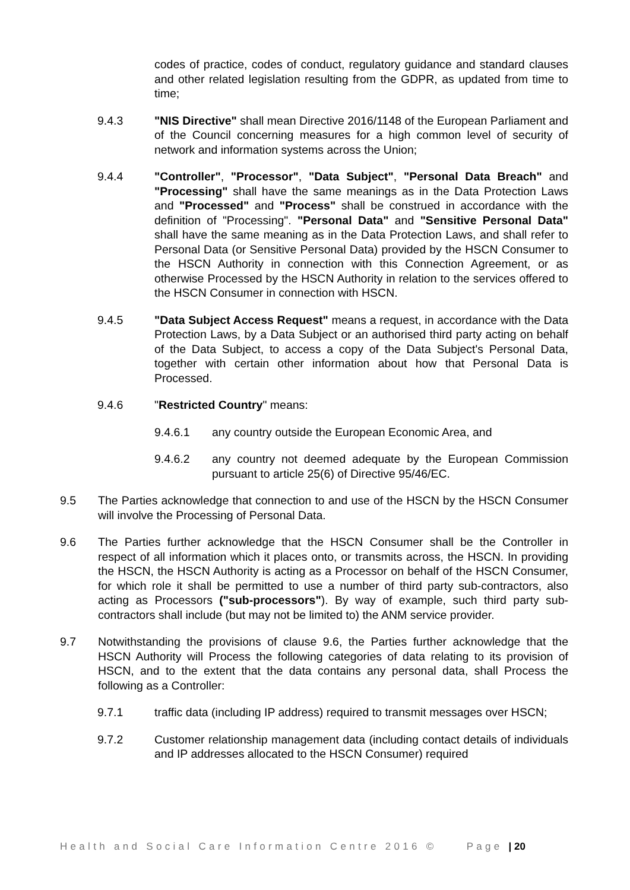codes of practice, codes of conduct, regulatory guidance and standard clauses and other related legislation resulting from the GDPR, as updated from time to time;
9.4.3 "NIS Directive" shall mean Directive 2016/1148 of the European Parliament and of the Council concerning measures for a high common level of security of network and information systems across the Union;
9.4.4 "Controller", "Processor", "Data Subject", "Personal Data Breach" and "Processing" shall have the same meanings as in the Data Protection Laws and "Processed" and "Process" shall be construed in accordance with the definition of "Processing". "Personal Data" and "Sensitive Personal Data" shall have the same meaning as in the Data Protection Laws, and shall refer to Personal Data (or Sensitive Personal Data) provided by the HSCN Consumer to the HSCN Authority in connection with this Connection Agreement, or as otherwise Processed by the HSCN Authority in relation to the services offered to the HSCN Consumer in connection with HSCN.
9.4.5 "Data Subject Access Request" means a request, in accordance with the Data Protection Laws, by a Data Subject or an authorised third party acting on behalf of the Data Subject, to access a copy of the Data Subject's Personal Data, together with certain other information about how that Personal Data is Processed.
9.4.6 "Restricted Country" means:
9.4.6.1 any country outside the European Economic Area, and
9.4.6.2 any country not deemed adequate by the European Commission pursuant to article 25(6) of Directive 95/46/EC.
9.5 The Parties acknowledge that connection to and use of the HSCN by the HSCN Consumer will involve the Processing of Personal Data.
9.6 The Parties further acknowledge that the HSCN Consumer shall be the Controller in respect of all information which it places onto, or transmits across, the HSCN. In providing the HSCN, the HSCN Authority is acting as a Processor on behalf of the HSCN Consumer, for which role it shall be permitted to use a number of third party sub-contractors, also acting as Processors ("sub-processors"). By way of example, such third party sub-contractors shall include (but may not be limited to) the ANM service provider.
9.7 Notwithstanding the provisions of clause 9.6, the Parties further acknowledge that the HSCN Authority will Process the following categories of data relating to its provision of HSCN, and to the extent that the data contains any personal data, shall Process the following as a Controller:
9.7.1 traffic data (including IP address) required to transmit messages over HSCN;
9.7.2 Customer relationship management data (including contact details of individuals and IP addresses allocated to the HSCN Consumer) required
Health and Social Care Information Centre 2016 © Page | 20